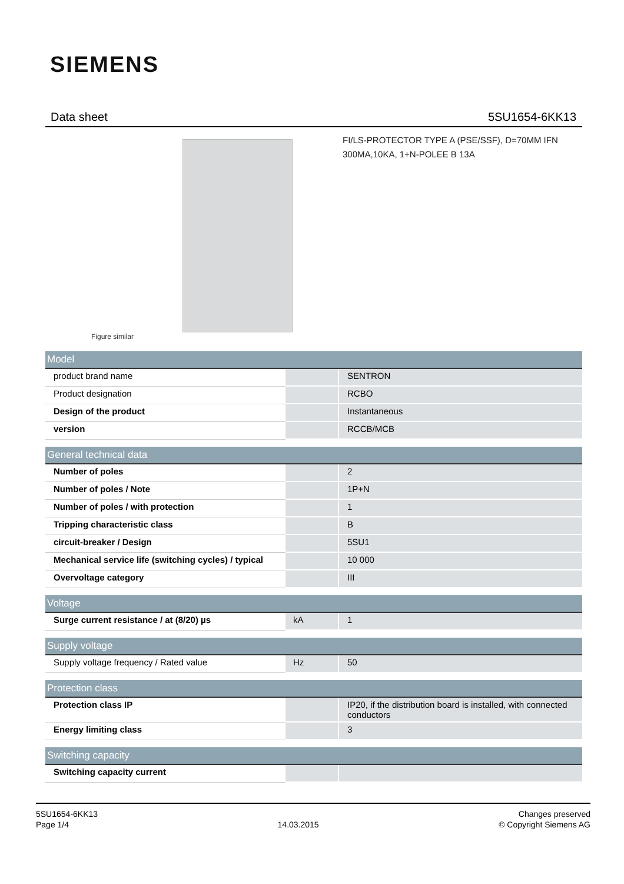SIEMENS
Data sheet 5SU1654-6KK13
FI/LS-PROTECTOR TYPE A (PSE/SSF), D=70MM IFN 300MA,10KA, 1+N-POLEE B 13A
Figure similar
| Model | | |
| --- | --- | --- |
| product brand name | | SENTRON |
| Product designation | | RCBO |
| Design of the product | | Instantaneous |
| version | | RCCB/MCB |
| General technical data | | |
| --- | --- | --- |
| Number of poles | | 2 |
| Number of poles / Note | | 1P+N |
| Number of poles / with protection | | 1 |
| Tripping characteristic class | | B |
| circuit-breaker / Design | | 5SU1 |
| Mechanical service life (switching cycles) / typical | | 10 000 |
| Overvoltage category | | III |
| Voltage | | |
| --- | --- | --- |
| Surge current resistance / at (8/20) µs | kA | 1 |
| Supply voltage | | |
| --- | --- | --- |
| Supply voltage frequency / Rated value | Hz | 50 |
| Protection class | | |
| --- | --- | --- |
| Protection class IP | | IP20, if the distribution board is installed, with connected conductors |
| Energy limiting class | | 3 |
| Switching capacity | | |
| --- | --- | --- |
| Switching capacity current | | |
5SU1654-6KK13
Page 1/4
14.03.2015
Changes preserved
© Copyright Siemens AG